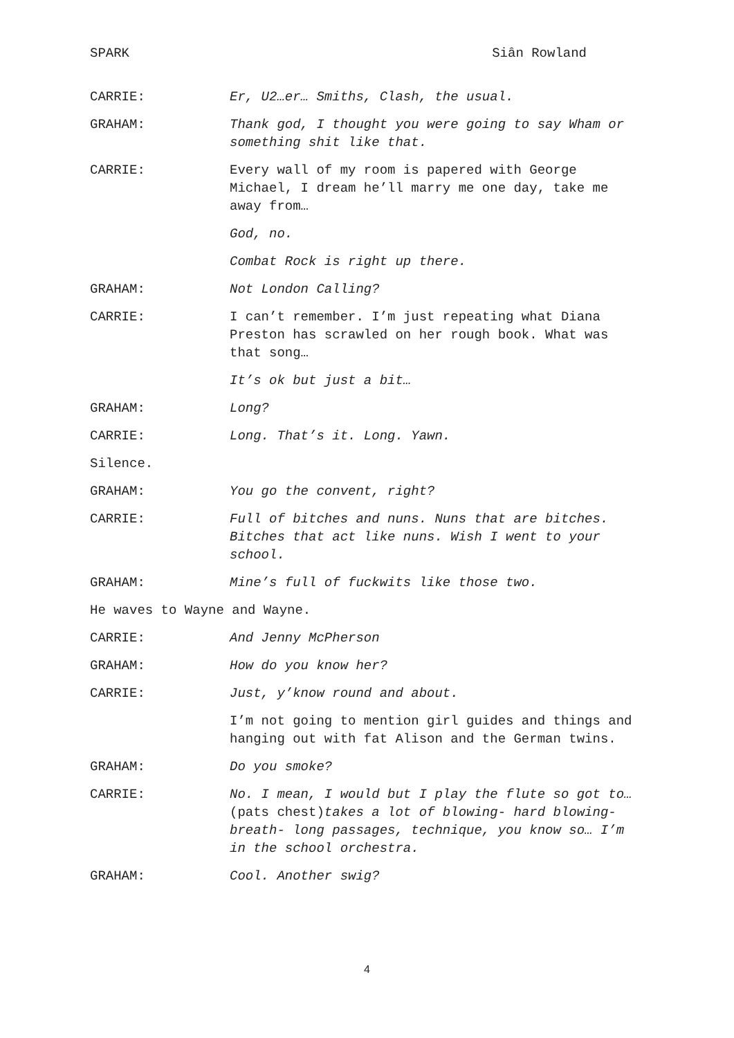SPARK Siân Rowland
CARRIE: Er, U2…er… Smiths, Clash, the usual.
GRAHAM: Thank god, I thought you were going to say Wham or something shit like that.
CARRIE: Every wall of my room is papered with George Michael, I dream he’ll marry me one day, take me away from…
God, no.
Combat Rock is right up there.
GRAHAM: Not London Calling?
CARRIE: I can’t remember. I’m just repeating what Diana Preston has scrawled on her rough book. What was that song…
It’s ok but just a bit…
GRAHAM: Long?
CARRIE: Long. That’s it. Long. Yawn.
Silence.
GRAHAM: You go the convent, right?
CARRIE: Full of bitches and nuns. Nuns that are bitches. Bitches that act like nuns. Wish I went to your school.
GRAHAM: Mine’s full of fuckwits like those two.
He waves to Wayne and Wayne.
CARRIE: And Jenny McPherson
GRAHAM: How do you know her?
CARRIE: Just, y’know round and about.
I’m not going to mention girl guides and things and hanging out with fat Alison and the German twins.
GRAHAM: Do you smoke?
CARRIE: No. I mean, I would but I play the flute so got to…(pats chest)takes a lot of blowing- hard blowing- breath- long passages, technique, you know so… I’m in the school orchestra.
GRAHAM: Cool. Another swig?
4